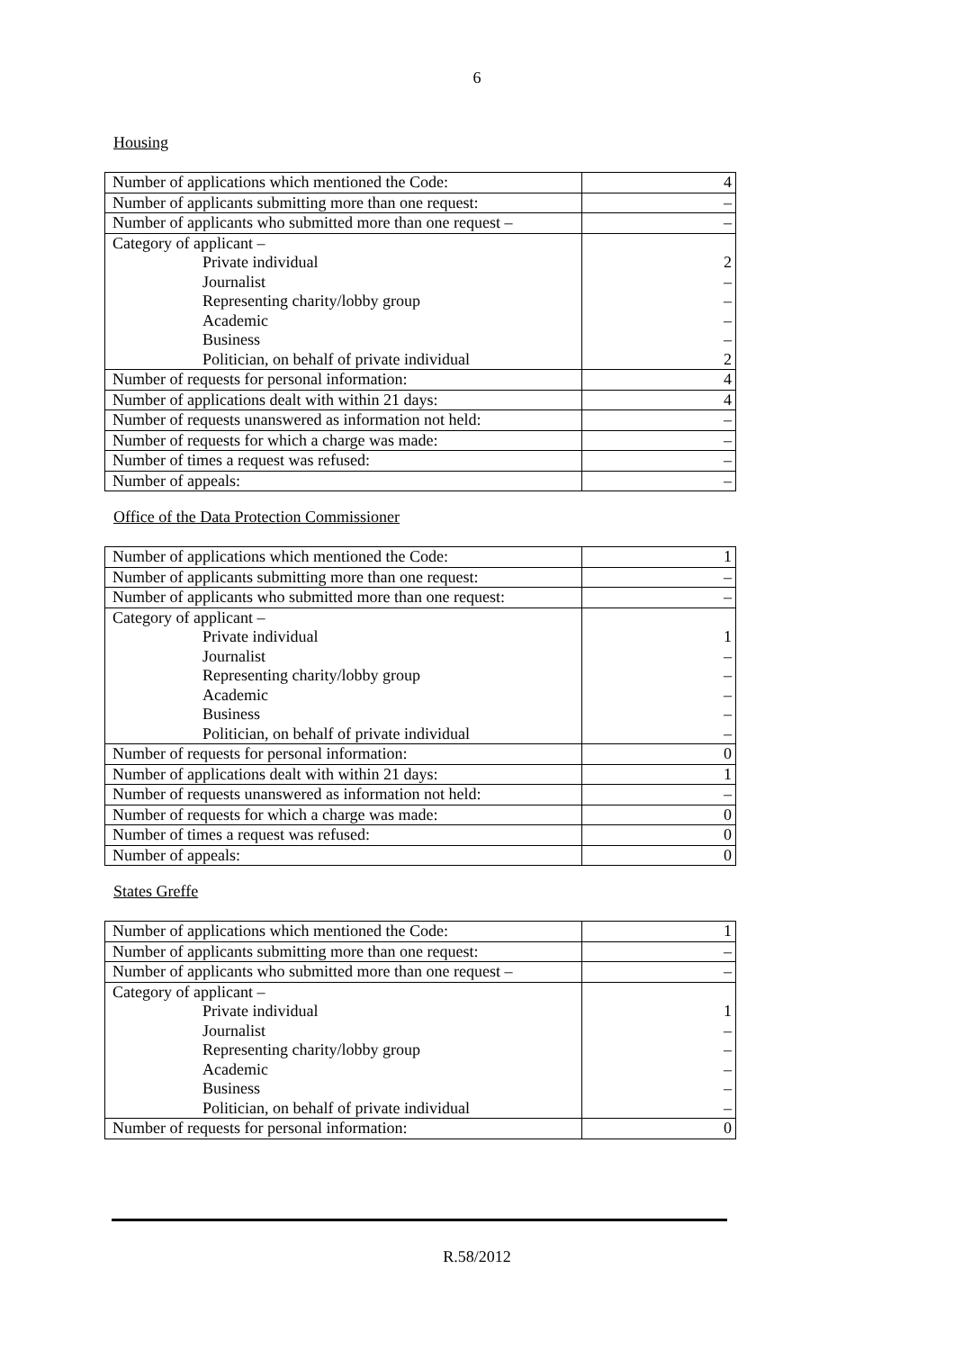6
Housing
| Number of applications which mentioned the Code: | 4 |
| Number of applicants submitting more than one request: | – |
| Number of applicants who submitted more than one request – | – |
| Category of applicant – Private individual Journalist Representing charity/lobby group Academic Business Politician, on behalf of private individual | 2 – – – – 2 |
| Number of requests for personal information: | 4 |
| Number of applications dealt with within 21 days: | 4 |
| Number of requests unanswered as information not held: | – |
| Number of requests for which a charge was made: | – |
| Number of times a request was refused: | – |
| Number of appeals: | – |
Office of the Data Protection Commissioner
| Number of applications which mentioned the Code: | 1 |
| Number of applicants submitting more than one request: | – |
| Number of applicants who submitted more than one request: | – |
| Category of applicant – Private individual Journalist Representing charity/lobby group Academic Business Politician, on behalf of private individual | 1 – – – – – |
| Number of requests for personal information: | 0 |
| Number of applications dealt with within 21 days: | 1 |
| Number of requests unanswered as information not held: | – |
| Number of requests for which a charge was made: | 0 |
| Number of times a request was refused: | 0 |
| Number of appeals: | 0 |
States Greffe
| Number of applications which mentioned the Code: | 1 |
| Number of applicants submitting more than one request: | – |
| Number of applicants who submitted more than one request – | – |
| Category of applicant – Private individual Journalist Representing charity/lobby group Academic Business Politician, on behalf of private individual | 1 – – – – – |
| Number of requests for personal information: | 0 |
R.58/2012